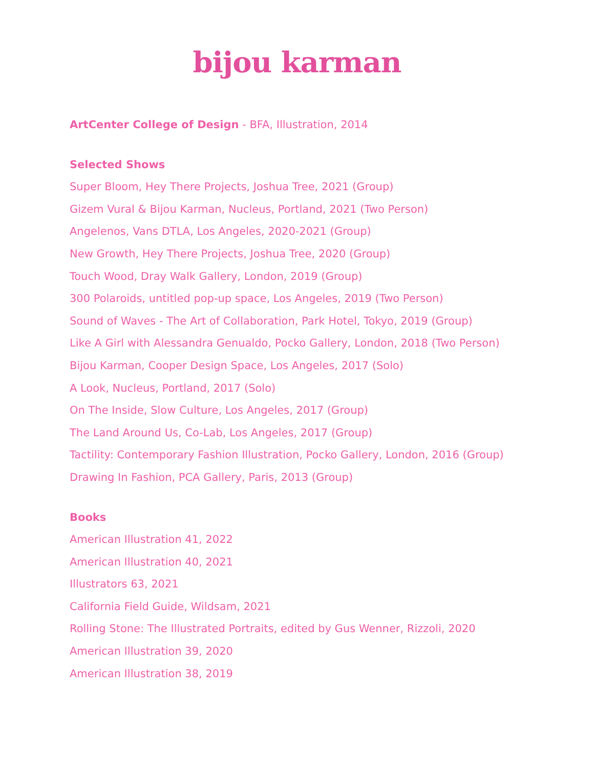bijou karman
ArtCenter College of Design - BFA, Illustration, 2014
Selected Shows
Super Bloom, Hey There Projects, Joshua Tree, 2021 (Group)
Gizem Vural & Bijou Karman, Nucleus, Portland, 2021 (Two Person)
Angelenos, Vans DTLA, Los Angeles, 2020-2021 (Group)
New Growth, Hey There Projects, Joshua Tree, 2020 (Group)
Touch Wood, Dray Walk Gallery, London, 2019 (Group)
300 Polaroids, untitled pop-up space, Los Angeles, 2019 (Two Person)
Sound of Waves - The Art of Collaboration, Park Hotel, Tokyo, 2019 (Group)
Like A Girl with Alessandra Genualdo, Pocko Gallery, London, 2018 (Two Person)
Bijou Karman, Cooper Design Space, Los Angeles, 2017 (Solo)
A Look, Nucleus, Portland, 2017 (Solo)
On The Inside, Slow Culture, Los Angeles, 2017 (Group)
The Land Around Us, Co-Lab, Los Angeles, 2017 (Group)
Tactility: Contemporary Fashion Illustration, Pocko Gallery, London, 2016 (Group)
Drawing In Fashion, PCA Gallery, Paris, 2013 (Group)
Books
American Illustration 41, 2022
American Illustration 40, 2021
Illustrators 63, 2021
California Field Guide, Wildsam, 2021
Rolling Stone: The Illustrated Portraits, edited by Gus Wenner, Rizzoli, 2020
American Illustration 39, 2020
American Illustration 38, 2019